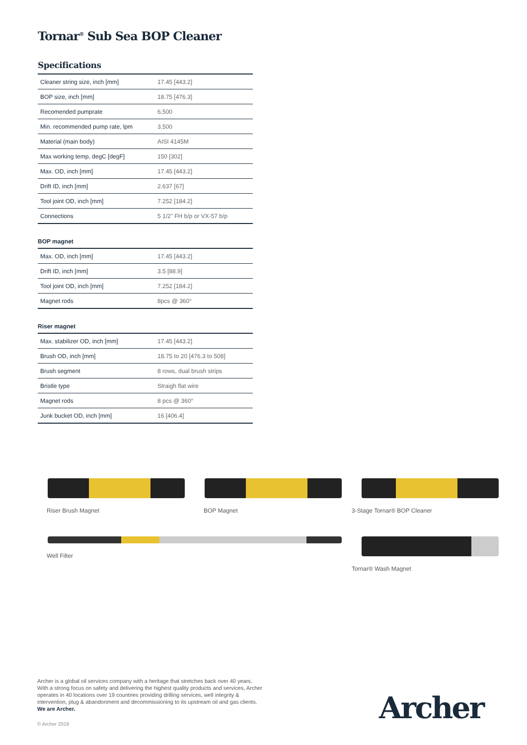Tornar<sup>®</sup> Sub Sea BOP Cleaner
Specifications
| Cleaner string size, inch [mm] | 17.45 [443.2] |
| BOP size, inch [mm] | 18.75 [476.3] |
| Recomended pumprate | 6,500 |
| Min. recommended pump rate, lpm | 3,500 |
| Material (main body) | AISI 4145M |
| Max working temp, degC [degF] | 150 [302] |
| Max. OD, inch [mm] | 17.45 [443.2] |
| Drift ID, inch [mm] | 2.637 [67] |
| Tool joint OD, inch [mm] | 7.252 [184.2] |
| Connections | 5 1/2" FH b/p or VX-57 b/p |
BOP magnet
| Max. OD, inch [mm] | 17.45 [443.2] |
| Drift ID, inch [mm] | 3.5 [88.9] |
| Tool joint OD, inch [mm] | 7.252 [184.2] |
| Magnet rods | 8pcs @ 360° |
Riser magnet
| Max. stabilizer OD, inch [mm] | 17.45 [443.2] |
| Brush OD, inch [mm] | 18.75 to 20 [476.3 to 508] |
| Brush segment | 8 rows, dual brush strips |
| Bristle type | Straigh flat wire |
| Magnet rods | 8 pcs @ 360° |
| Junk bucket OD, inch [mm] | 16 [406.4] |
Riser Brush Magnet BOP Magnet 3-Stage Tornar® BOP Cleaner
Well Filter Tornar® Wash Magnet
Archer is a global oil services company with a heritage that stretches back over 40 years. With a strong focus on safety and delivering the highest quality products and services, Archer operates in 40 locations over 19 countries providing drilling services, well integrity & intervention, plug & abandonment and decommissioning to its upstream oil and gas clients. We are Archer.
Archer
© Archer 2019